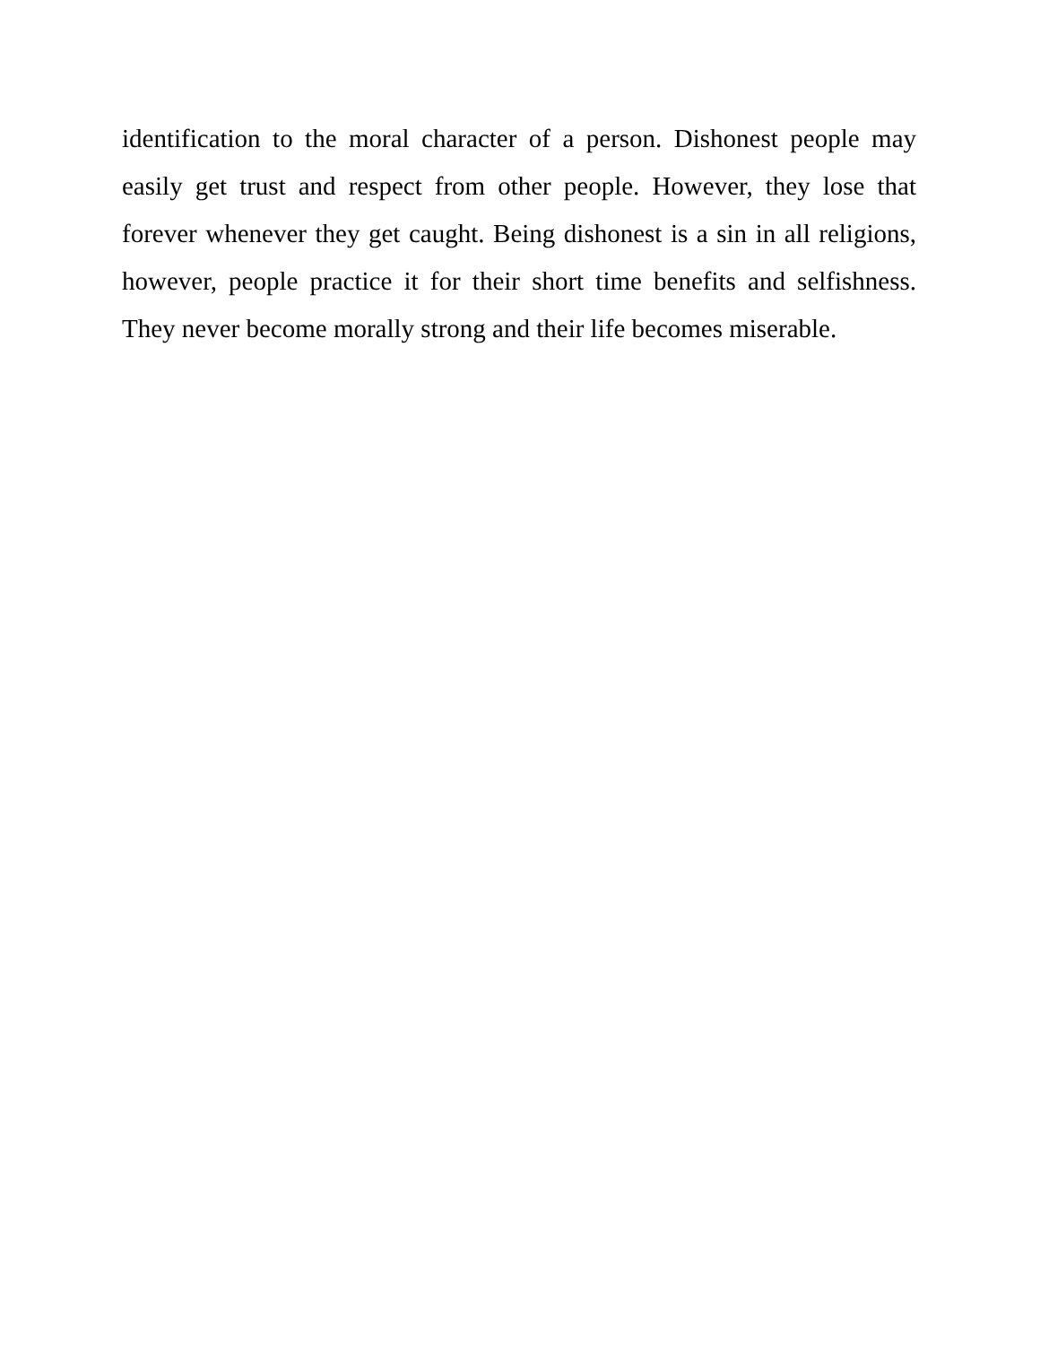identification to the moral character of a person. Dishonest people may easily get trust and respect from other people. However, they lose that forever whenever they get caught. Being dishonest is a sin in all religions, however, people practice it for their short time benefits and selfishness. They never become morally strong and their life becomes miserable.